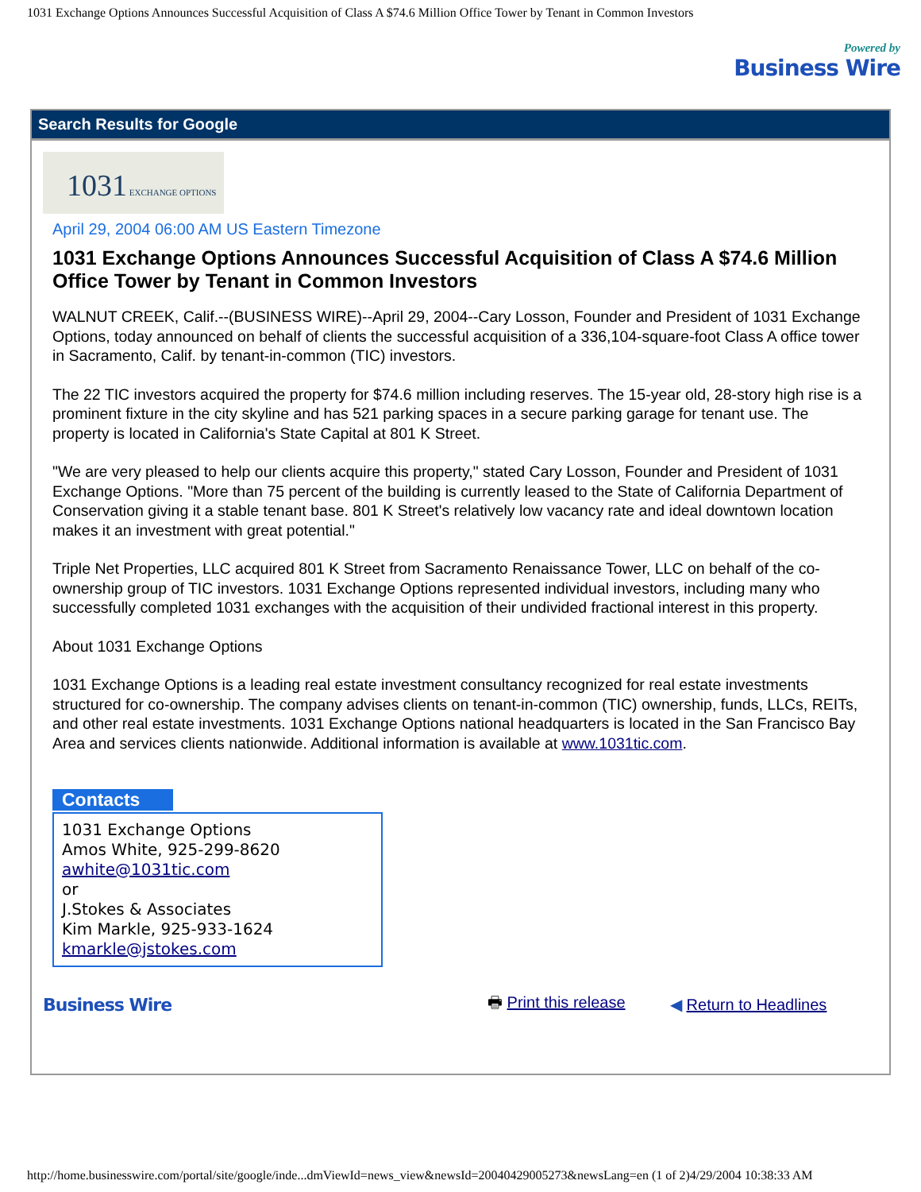1031 Exchange Options Announces Successful Acquisition of Class A $74.6 Million Office Tower by Tenant in Common Investors
Powered by
Business Wire
Search Results for Google
1031 EXCHANGE OPTIONS
April 29, 2004 06:00 AM US Eastern Timezone
1031 Exchange Options Announces Successful Acquisition of Class A $74.6 Million Office Tower by Tenant in Common Investors
WALNUT CREEK, Calif.--(BUSINESS WIRE)--April 29, 2004--Cary Losson, Founder and President of 1031 Exchange Options, today announced on behalf of clients the successful acquisition of a 336,104-square-foot Class A office tower in Sacramento, Calif. by tenant-in-common (TIC) investors.
The 22 TIC investors acquired the property for $74.6 million including reserves. The 15-year old, 28-story high rise is a prominent fixture in the city skyline and has 521 parking spaces in a secure parking garage for tenant use. The property is located in California's State Capital at 801 K Street.
"We are very pleased to help our clients acquire this property," stated Cary Losson, Founder and President of 1031 Exchange Options. "More than 75 percent of the building is currently leased to the State of California Department of Conservation giving it a stable tenant base. 801 K Street's relatively low vacancy rate and ideal downtown location makes it an investment with great potential."
Triple Net Properties, LLC acquired 801 K Street from Sacramento Renaissance Tower, LLC on behalf of the co-ownership group of TIC investors. 1031 Exchange Options represented individual investors, including many who successfully completed 1031 exchanges with the acquisition of their undivided fractional interest in this property.
About 1031 Exchange Options
1031 Exchange Options is a leading real estate investment consultancy recognized for real estate investments structured for co-ownership. The company advises clients on tenant-in-common (TIC) ownership, funds, LLCs, REITs, and other real estate investments. 1031 Exchange Options national headquarters is located in the San Francisco Bay Area and services clients nationwide. Additional information is available at www.1031tic.com.
Contacts
1031 Exchange Options
Amos White, 925-299-8620
awhite@1031tic.com
or
J.Stokes & Associates
Kim Markle, 925-933-1624
kmarkle@jstokes.com
Business Wire
🖶 Print this release
◀ Return to Headlines
http://home.businesswire.com/portal/site/google/inde...dmViewId=news_view&newsId=20040429005273&newsLang=en (1 of 2)4/29/2004 10:38:33 AM